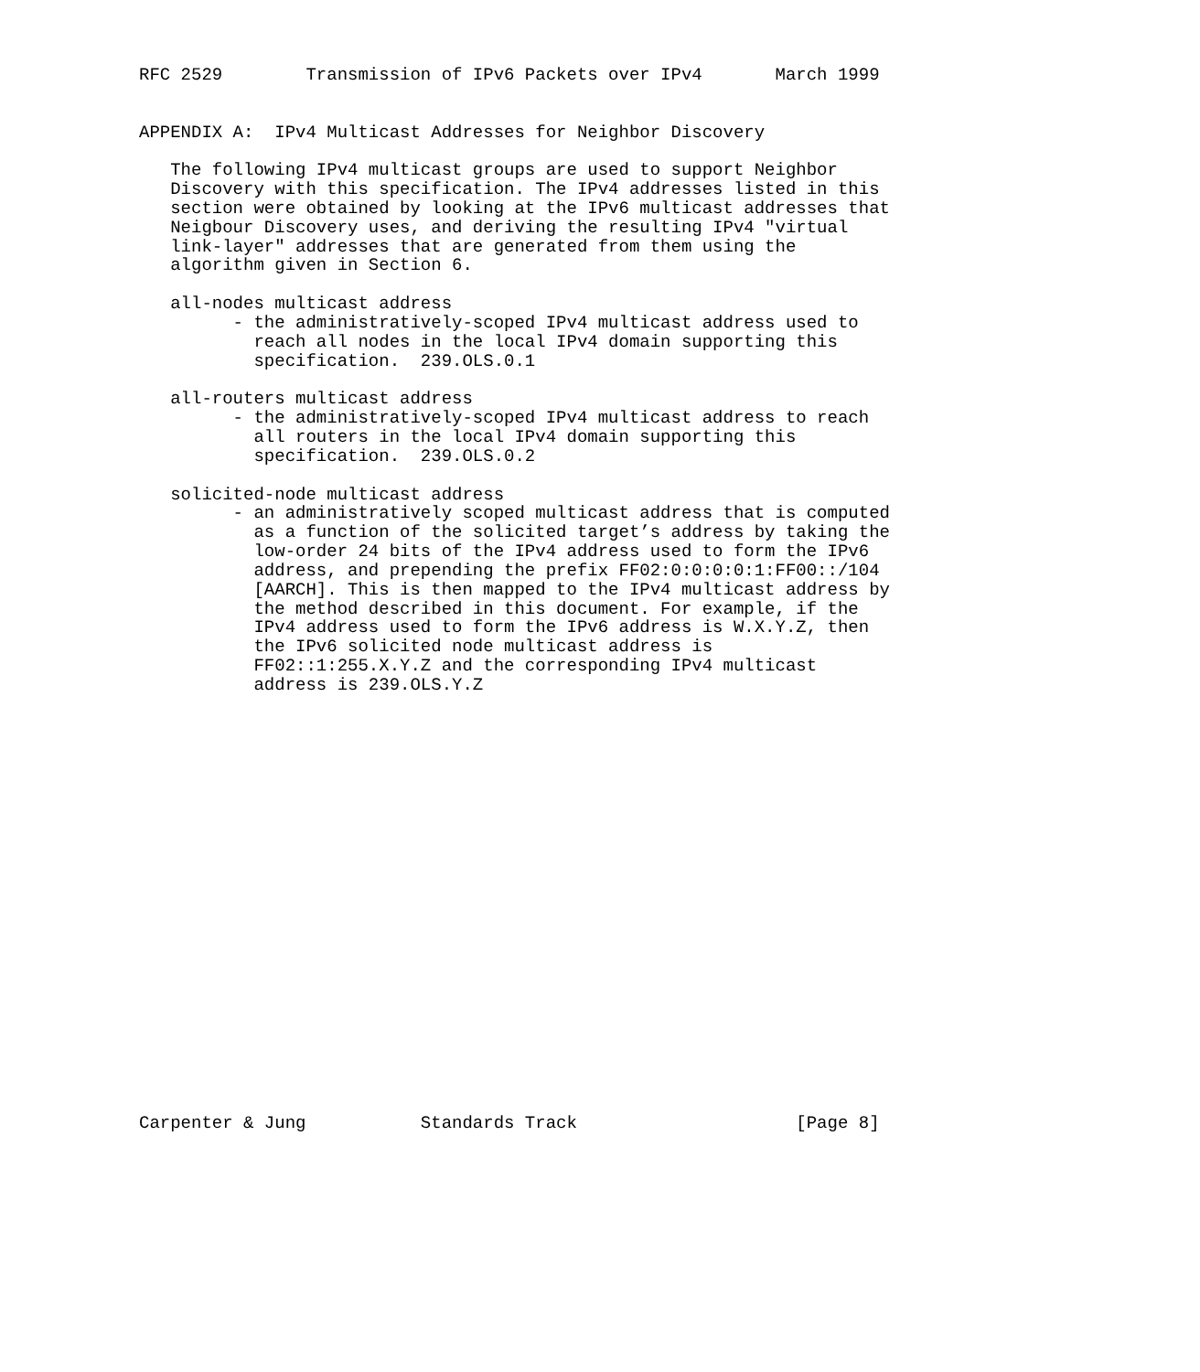RFC 2529        Transmission of IPv6 Packets over IPv4       March 1999


APPENDIX A:  IPv4 Multicast Addresses for Neighbor Discovery

   The following IPv4 multicast groups are used to support Neighbor
   Discovery with this specification. The IPv4 addresses listed in this
   section were obtained by looking at the IPv6 multicast addresses that
   Neigbour Discovery uses, and deriving the resulting IPv4 "virtual
   link-layer" addresses that are generated from them using the
   algorithm given in Section 6.

   all-nodes multicast address
         - the administratively-scoped IPv4 multicast address used to
           reach all nodes in the local IPv4 domain supporting this
           specification.  239.OLS.0.1

   all-routers multicast address
         - the administratively-scoped IPv4 multicast address to reach
           all routers in the local IPv4 domain supporting this
           specification.  239.OLS.0.2

   solicited-node multicast address
         - an administratively scoped multicast address that is computed
           as a function of the solicited target’s address by taking the
           low-order 24 bits of the IPv4 address used to form the IPv6
           address, and prepending the prefix FF02:0:0:0:0:1:FF00::/104
           [AARCH]. This is then mapped to the IPv4 multicast address by
           the method described in this document. For example, if the
           IPv4 address used to form the IPv6 address is W.X.Y.Z, then
           the IPv6 solicited node multicast address is
           FF02::1:255.X.Y.Z and the corresponding IPv4 multicast
           address is 239.OLS.Y.Z






















Carpenter & Jung           Standards Track                     [Page 8]